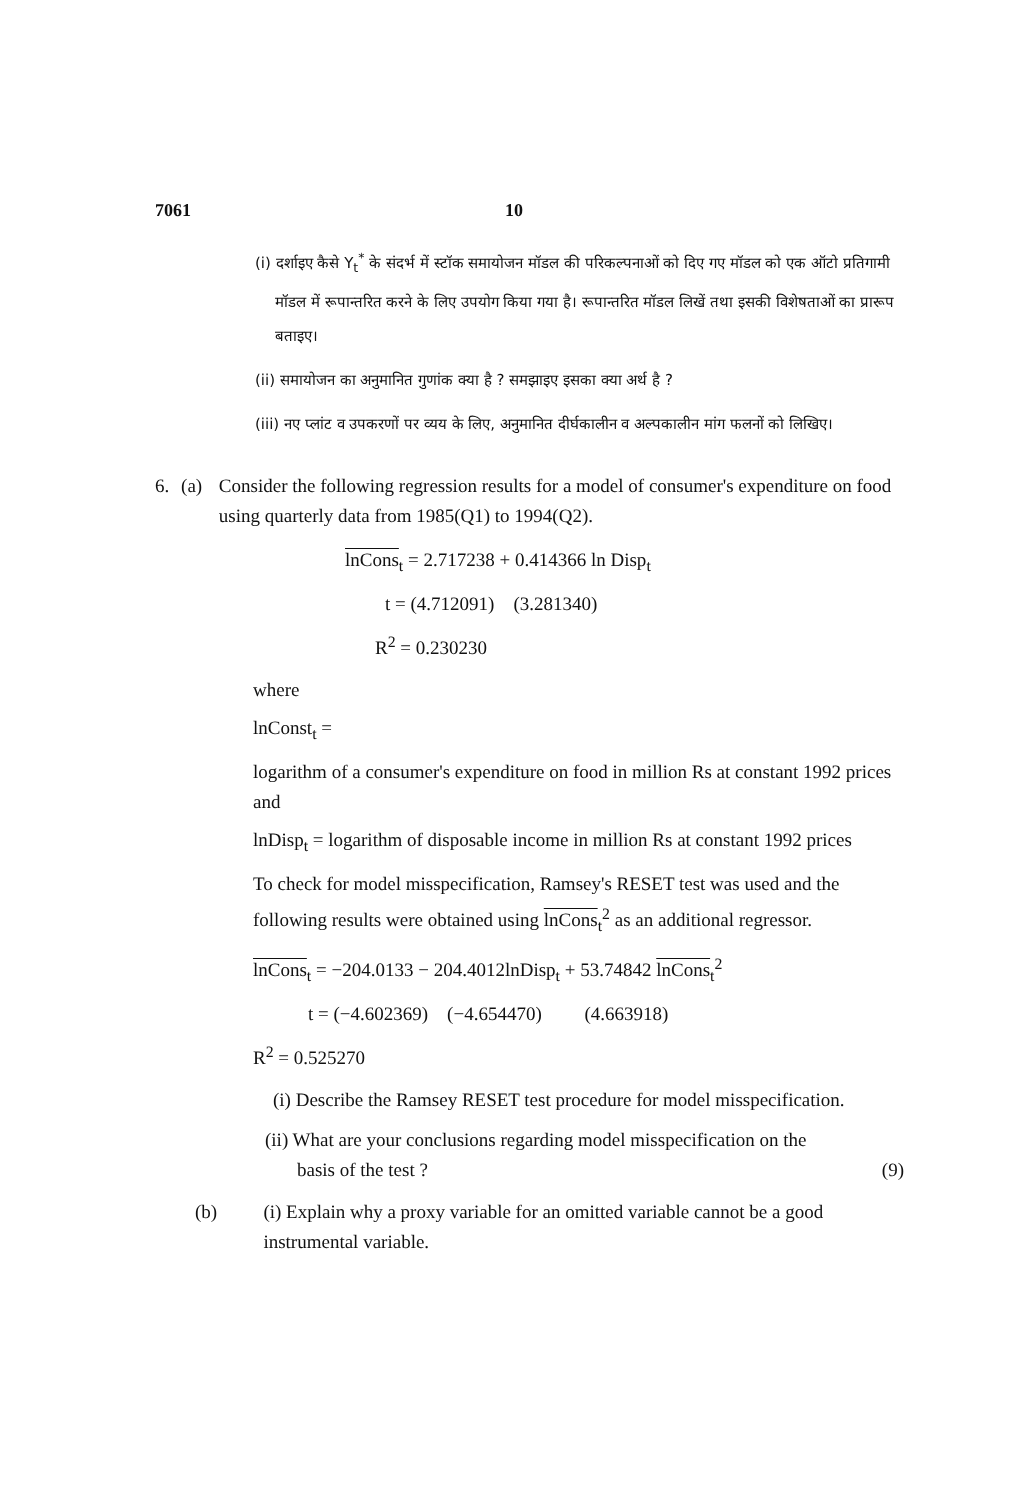7061 10
(i) दर्शाइए कैसे Y<sub>t</sub><sup>*</sup> के संदर्भ में स्टॉक समायोजन मॉडल की परिकल्पनाओं को दिए गए मॉडल को एक ऑटो प्रतिगामी मॉडल में रूपान्तरित करने के लिए उपयोग किया गया है। रूपान्तरित मॉडल लिखें तथा इसकी विशेषताओं का प्रारूप बताइए।
(ii) समायोजन का अनुमानित गुणांक क्या है ? समझाइए इसका क्या अर्थ है ?
(iii) नए प्लांट व उपकरणों पर व्यय के लिए, अनुमानित दीर्घकालीन व अल्पकालीन मांग फलनों को लिखिए।
6. (a) Consider the following regression results for a model of consumer's expenditure on food using quarterly data from 1985(Q1) to 1994(Q2).
lnCons<sub>t</sub> = 2.717238 + 0.414366 ln Disp<sub>t</sub>
t = (4.712091) (3.281340)
R<sup>2</sup> = 0.230230
where
lnConst<sub>t</sub> =
logarithm of a consumer's expenditure on food in million Rs at constant 1992 prices and
lnDisp<sub>t</sub> = logarithm of disposable income in million Rs at constant 1992 prices
To check for model misspecification, Ramsey's RESET test was used and the following results were obtained using lnCons<sub>t</sub><sup>2</sup> as an additional regressor.
lnCons<sub>t</sub> = −204.0133 − 204.4012lnDisp<sub>t</sub> + 53.74842 lnCons<sub>t</sub><sup>2</sup>
t = (−4.602369) (−4.654470) (4.663918)
R<sup>2</sup> = 0.525270
(i) Describe the Ramsey RESET test procedure for model misspecification.
(ii) What are your conclusions regarding model misspecification on the
basis of the test ? (9)
(b) (i) Explain why a proxy variable for an omitted variable cannot be a good instrumental variable.